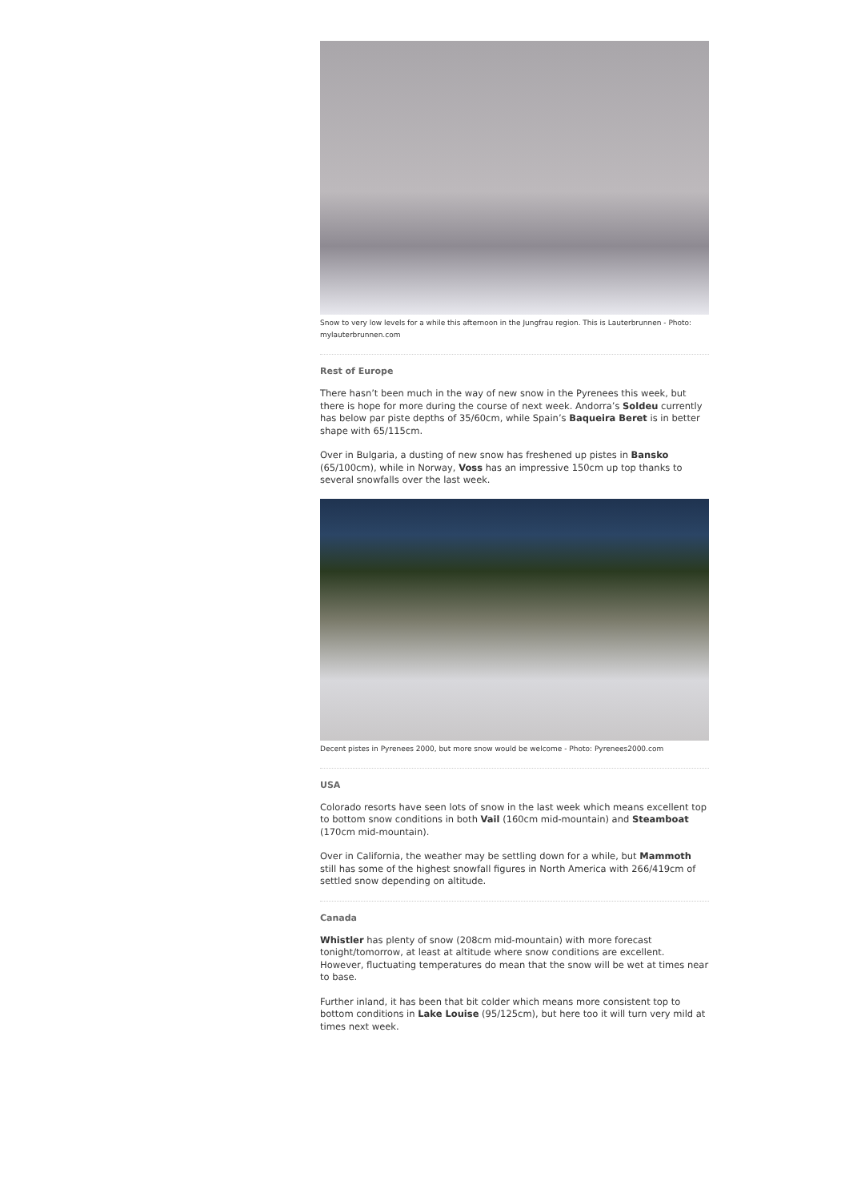Snow to very low levels for a while this afternoon in the Jungfrau region. This is Lauterbrunnen - Photo: mylauterbrunnen.com
Rest of Europe
There hasn’t been much in the way of new snow in the Pyrenees this week, but there is hope for more during the course of next week. Andorra’s Soldeu currently has below par piste depths of 35/60cm, while Spain’s Baqueira Beret is in better shape with 65/115cm.
Over in Bulgaria, a dusting of new snow has freshened up pistes in Bansko (65/100cm), while in Norway, Voss has an impressive 150cm up top thanks to several snowfalls over the last week.
Decent pistes in Pyrenees 2000, but more snow would be welcome - Photo: Pyrenees2000.com
USA
Colorado resorts have seen lots of snow in the last week which means excellent top to bottom snow conditions in both Vail (160cm mid-mountain) and Steamboat (170cm mid-mountain).
Over in California, the weather may be settling down for a while, but Mammoth still has some of the highest snowfall figures in North America with 266/419cm of settled snow depending on altitude.
Canada
Whistler has plenty of snow (208cm mid-mountain) with more forecast tonight/tomorrow, at least at altitude where snow conditions are excellent. However, fluctuating temperatures do mean that the snow will be wet at times near to base.
Further inland, it has been that bit colder which means more consistent top to bottom conditions in Lake Louise (95/125cm), but here too it will turn very mild at times next week.